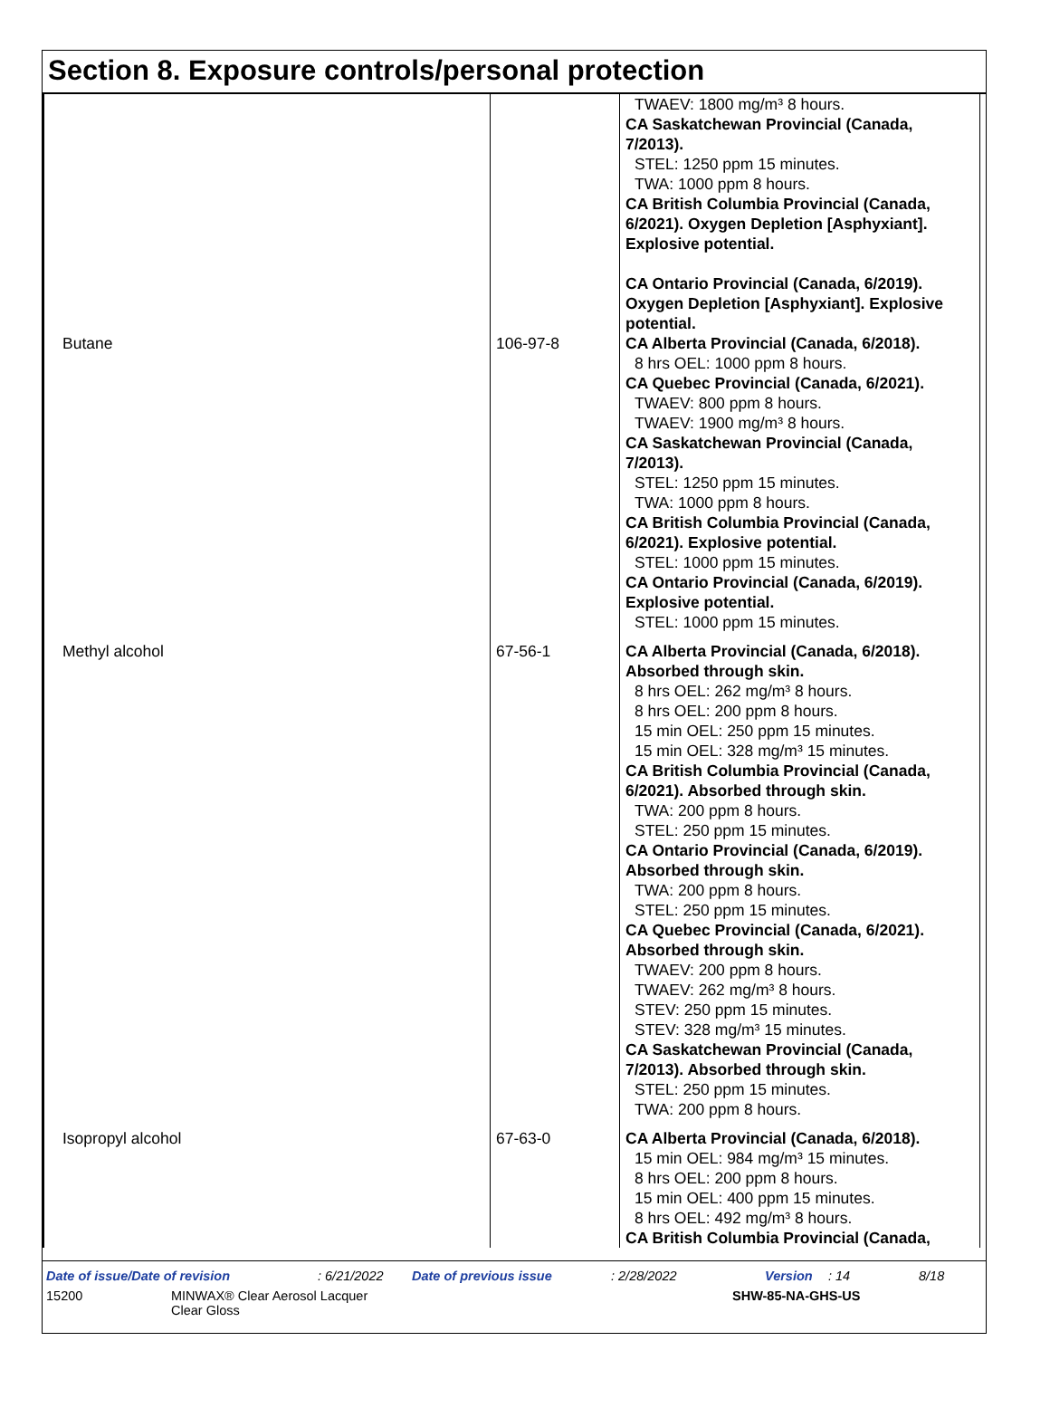Section 8. Exposure controls/personal protection
| | | TWAEV: 1800 mg/m³ 8 hours. CA Saskatchewan Provincial (Canada, 7/2013). STEL: 1250 ppm 15 minutes. TWA: 1000 ppm 8 hours. CA British Columbia Provincial (Canada, 6/2021). Oxygen Depletion [Asphyxiant]. Explosive potential. CA Ontario Provincial (Canada, 6/2019). Oxygen Depletion [Asphyxiant]. Explosive potential. |
| Butane | 106-97-8 | CA Alberta Provincial (Canada, 6/2018). 8 hrs OEL: 1000 ppm 8 hours. CA Quebec Provincial (Canada, 6/2021). TWAEV: 800 ppm 8 hours. TWAEV: 1900 mg/m³ 8 hours. CA Saskatchewan Provincial (Canada, 7/2013). STEL: 1250 ppm 15 minutes. TWA: 1000 ppm 8 hours. CA British Columbia Provincial (Canada, 6/2021). Explosive potential. STEL: 1000 ppm 15 minutes. CA Ontario Provincial (Canada, 6/2019). Explosive potential. STEL: 1000 ppm 15 minutes. |
| Methyl alcohol | 67-56-1 | CA Alberta Provincial (Canada, 6/2018). Absorbed through skin. 8 hrs OEL: 262 mg/m³ 8 hours. 8 hrs OEL: 200 ppm 8 hours. 15 min OEL: 250 ppm 15 minutes. 15 min OEL: 328 mg/m³ 15 minutes. CA British Columbia Provincial (Canada, 6/2021). Absorbed through skin. TWA: 200 ppm 8 hours. STEL: 250 ppm 15 minutes. CA Ontario Provincial (Canada, 6/2019). Absorbed through skin. TWA: 200 ppm 8 hours. STEL: 250 ppm 15 minutes. CA Quebec Provincial (Canada, 6/2021). Absorbed through skin. TWAEV: 200 ppm 8 hours. TWAEV: 262 mg/m³ 8 hours. STEV: 250 ppm 15 minutes. STEV: 328 mg/m³ 15 minutes. CA Saskatchewan Provincial (Canada, 7/2013). Absorbed through skin. STEL: 250 ppm 15 minutes. TWA: 200 ppm 8 hours. |
| Isopropyl alcohol | 67-63-0 | CA Alberta Provincial (Canada, 6/2018). 15 min OEL: 984 mg/m³ 15 minutes. 8 hrs OEL: 200 ppm 8 hours. 15 min OEL: 400 ppm 15 minutes. 8 hrs OEL: 492 mg/m³ 8 hours. CA British Columbia Provincial (Canada, |
Date of issue/Date of revision: 6/21/2022 Date of previous issue: 2/28/2022 Version: 14 8/18
15200 MINWAX® Clear Aerosol Lacquer
Clear Gloss SHW-85-NA-GHS-US